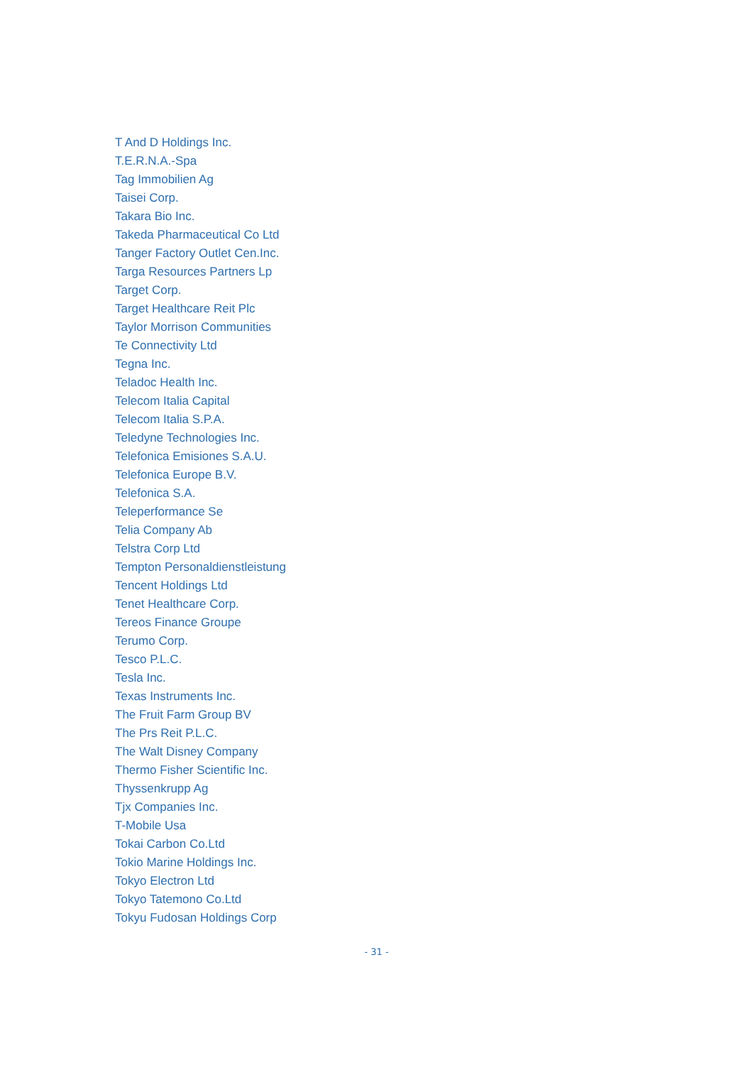T And D Holdings Inc.
T.E.R.N.A.-Spa
Tag Immobilien Ag
Taisei Corp.
Takara Bio Inc.
Takeda Pharmaceutical Co Ltd
Tanger Factory Outlet Cen.Inc.
Targa Resources Partners Lp
Target Corp.
Target Healthcare Reit Plc
Taylor Morrison Communities
Te Connectivity Ltd
Tegna Inc.
Teladoc Health Inc.
Telecom Italia Capital
Telecom Italia S.P.A.
Teledyne Technologies Inc.
Telefonica Emisiones S.A.U.
Telefonica Europe B.V.
Telefonica S.A.
Teleperformance Se
Telia Company Ab
Telstra Corp Ltd
Tempton Personaldienstleistung
Tencent Holdings Ltd
Tenet Healthcare Corp.
Tereos Finance Groupe
Terumo Corp.
Tesco P.L.C.
Tesla Inc.
Texas Instruments Inc.
The Fruit Farm Group BV
The Prs Reit P.L.C.
The Walt Disney Company
Thermo Fisher Scientific Inc.
Thyssenkrupp Ag
Tjx Companies Inc.
T-Mobile Usa
Tokai Carbon Co.Ltd
Tokio Marine Holdings Inc.
Tokyo Electron Ltd
Tokyo Tatemono Co.Ltd
Tokyu Fudosan Holdings Corp
- 31 -